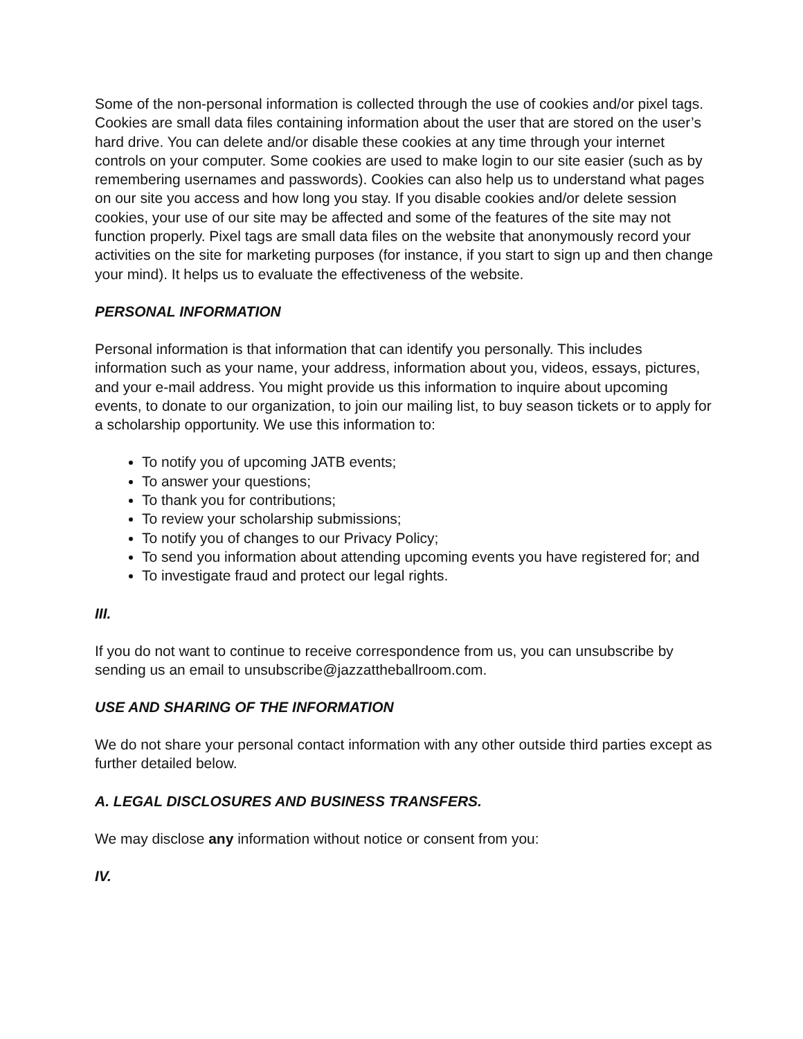Some of the non-personal information is collected through the use of cookies and/or pixel tags. Cookies are small data files containing information about the user that are stored on the user’s hard drive. You can delete and/or disable these cookies at any time through your internet controls on your computer. Some cookies are used to make login to our site easier (such as by remembering usernames and passwords). Cookies can also help us to understand what pages on our site you access and how long you stay. If you disable cookies and/or delete session cookies, your use of our site may be affected and some of the features of the site may not function properly. Pixel tags are small data files on the website that anonymously record your activities on the site for marketing purposes (for instance, if you start to sign up and then change your mind). It helps us to evaluate the effectiveness of the website.
PERSONAL INFORMATION
Personal information is that information that can identify you personally. This includes information such as your name, your address, information about you, videos, essays, pictures, and your e-mail address. You might provide us this information to inquire about upcoming events, to donate to our organization, to join our mailing list, to buy season tickets or to apply for a scholarship opportunity. We use this information to:
To notify you of upcoming JATB events;
To answer your questions;
To thank you for contributions;
To review your scholarship submissions;
To notify you of changes to our Privacy Policy;
To send you information about attending upcoming events you have registered for; and
To investigate fraud and protect our legal rights.
III.
If you do not want to continue to receive correspondence from us, you can unsubscribe by sending us an email to unsubscribe@jazzattheballroom.com.
USE AND SHARING OF THE INFORMATION
We do not share your personal contact information with any other outside third parties except as further detailed below.
A. LEGAL DISCLOSURES AND BUSINESS TRANSFERS.
We may disclose any information without notice or consent from you:
IV.